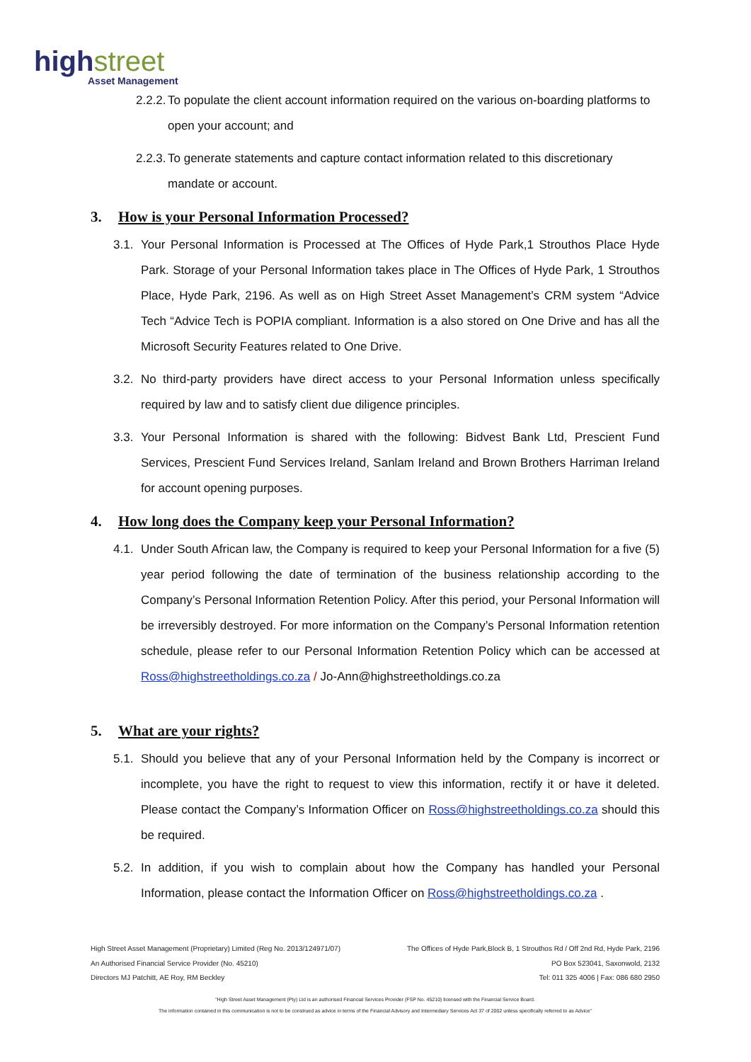highstreet
Asset Management
2.2.2. To populate the client account information required on the various on-boarding platforms to open your account; and
2.2.3. To generate statements and capture contact information related to this discretionary mandate or account.
3. How is your Personal Information Processed?
3.1. Your Personal Information is Processed at The Offices of Hyde Park,1 Strouthos Place Hyde Park. Storage of your Personal Information takes place in The Offices of Hyde Park, 1 Strouthos Place, Hyde Park, 2196. As well as on High Street Asset Management’s CRM system “Advice Tech “Advice Tech is POPIA compliant. Information is a also stored on One Drive and has all the Microsoft Security Features related to One Drive.
3.2. No third-party providers have direct access to your Personal Information unless specifically required by law and to satisfy client due diligence principles.
3.3. Your Personal Information is shared with the following: Bidvest Bank Ltd, Prescient Fund Services, Prescient Fund Services Ireland, Sanlam Ireland and Brown Brothers Harriman Ireland for account opening purposes.
4. How long does the Company keep your Personal Information?
4.1. Under South African law, the Company is required to keep your Personal Information for a five (5) year period following the date of termination of the business relationship according to the Company’s Personal Information Retention Policy. After this period, your Personal Information will be irreversibly destroyed. For more information on the Company’s Personal Information retention schedule, please refer to our Personal Information Retention Policy which can be accessed at Ross@highstreetholdings.co.za / Jo-Ann@highstreetholdings.co.za
5. What are your rights?
5.1. Should you believe that any of your Personal Information held by the Company is incorrect or incomplete, you have the right to request to view this information, rectify it or have it deleted. Please contact the Company’s Information Officer on Ross@highstreetholdings.co.za should this be required.
5.2. In addition, if you wish to complain about how the Company has handled your Personal Information, please contact the Information Officer on Ross@highstreetholdings.co.za .
High Street Asset Management (Proprietary) Limited (Reg No. 2013/124971/07) The Offices of Hyde Park,Block B, 1 Strouthos Rd / Off 2nd Rd, Hyde Park, 2196
An Authorised Financial Service Provider (No. 45210) PO Box 523041, Saxonwold, 2132
Directors MJ Patchitt, AE Roy, RM Beckley Tel: 011 325 4006 | Fax: 086 680 2950
"High Street Asset Management (Pty) Ltd is an authorised Financial Services Provider (FSP No. 45210) licensed with the Financial Service Board.
The information contained in this communication is not to be construed as advice in terms of the Financial Advisory and Intermediary Services Act 37 of 2002 unless specifically referred to as Advice"